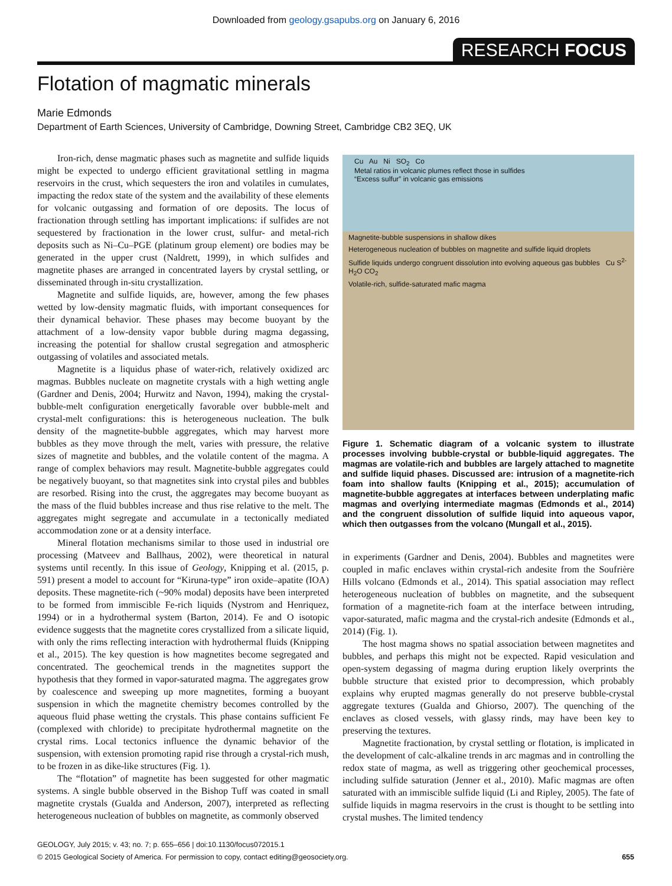Downloaded from geology.gsapubs.org on January 6, 2016
RESEARCH FOCUS
Flotation of magmatic minerals
Marie Edmonds
Department of Earth Sciences, University of Cambridge, Downing Street, Cambridge CB2 3EQ, UK
Iron-rich, dense magmatic phases such as magnetite and sulfide liquids might be expected to undergo efficient gravitational settling in magma reservoirs in the crust, which sequesters the iron and volatiles in cumulates, impacting the redox state of the system and the availability of these elements for volcanic outgassing and formation of ore deposits. The locus of fractionation through settling has important implications: if sulfides are not sequestered by fractionation in the lower crust, sulfur- and metal-rich deposits such as Ni–Cu–PGE (platinum group element) ore bodies may be generated in the upper crust (Naldrett, 1999), in which sulfides and magnetite phases are arranged in concentrated layers by crystal settling, or disseminated through in-situ crystallization.
Magnetite and sulfide liquids, are, however, among the few phases wetted by low-density magmatic fluids, with important consequences for their dynamical behavior. These phases may become buoyant by the attachment of a low-density vapor bubble during magma degassing, increasing the potential for shallow crustal segregation and atmospheric outgassing of volatiles and associated metals.
Magnetite is a liquidus phase of water-rich, relatively oxidized arc magmas. Bubbles nucleate on magnetite crystals with a high wetting angle (Gardner and Denis, 2004; Hurwitz and Navon, 1994), making the crystal-bubble-melt configuration energetically favorable over bubble-melt and crystal-melt configurations: this is heterogeneous nucleation. The bulk density of the magnetite-bubble aggregates, which may harvest more bubbles as they move through the melt, varies with pressure, the relative sizes of magnetite and bubbles, and the volatile content of the magma. A range of complex behaviors may result. Magnetite-bubble aggregates could be negatively buoyant, so that magnetites sink into crystal piles and bubbles are resorbed. Rising into the crust, the aggregates may become buoyant as the mass of the fluid bubbles increase and thus rise relative to the melt. The aggregates might segregate and accumulate in a tectonically mediated accommodation zone or at a density interface.
Mineral flotation mechanisms similar to those used in industrial ore processing (Matveev and Ballhaus, 2002), were theoretical in natural systems until recently. In this issue of Geology, Knipping et al. (2015, p. 591) present a model to account for “Kiruna-type” iron oxide–apatite (IOA) deposits. These magnetite-rich (~90% modal) deposits have been interpreted to be formed from immiscible Fe-rich liquids (Nystrom and Henriquez, 1994) or in a hydrothermal system (Barton, 2014). Fe and O isotopic evidence suggests that the magnetite cores crystallized from a silicate liquid, with only the rims reflecting interaction with hydrothermal fluids (Knipping et al., 2015). The key question is how magnetites become segregated and concentrated. The geochemical trends in the magnetites support the hypothesis that they formed in vapor-saturated magma. The aggregates grow by coalescence and sweeping up more magnetites, forming a buoyant suspension in which the magnetite chemistry becomes controlled by the aqueous fluid phase wetting the crystals. This phase contains sufficient Fe (complexed with chloride) to precipitate hydrothermal magnetite on the crystal rims. Local tectonics influence the dynamic behavior of the suspension, with extension promoting rapid rise through a crystal-rich mush, to be frozen in as dike-like structures (Fig. 1).
The “flotation” of magnetite has been suggested for other magmatic systems. A single bubble observed in the Bishop Tuff was coated in small magnetite crystals (Gualda and Anderson, 2007), interpreted as reflecting heterogeneous nucleation of bubbles on magnetite, as commonly observed
Cu Au Ni SO<sub>2</sub> Co
Metal ratios in volcanic plumes reflect those in sulfides
“Excess sulfur” in volcanic gas emissions
Magnetite-bubble suspensions in shallow dikes
Heterogeneous nucleation of bubbles on magnetite and sulfide liquid droplets
Sulfide liquids undergo congruent dissolution into evolving aqueous gas bubbles Cu S<sup>2-</sup> H<sub>2</sub>O CO<sub>2</sub>
Volatile-rich, sulfide-saturated mafic magma
Figure 1. Schematic diagram of a volcanic system to illustrate processes involving bubble-crystal or bubble-liquid aggregates. The magmas are volatile-rich and bubbles are largely attached to magnetite and sulfide liquid phases. Discussed are: intrusion of a magnetite-rich foam into shallow faults (Knipping et al., 2015); accumulation of magnetite-bubble aggregates at interfaces between underplating mafic magmas and overlying intermediate magmas (Edmonds et al., 2014) and the congruent dissolution of sulfide liquid into aqueous vapor, which then outgasses from the volcano (Mungall et al., 2015).
in experiments (Gardner and Denis, 2004). Bubbles and magnetites were coupled in mafic enclaves within crystal-rich andesite from the Soufrière Hills volcano (Edmonds et al., 2014). This spatial association may reflect heterogeneous nucleation of bubbles on magnetite, and the subsequent formation of a magnetite-rich foam at the interface between intruding, vapor-saturated, mafic magma and the crystal-rich andesite (Edmonds et al., 2014) (Fig. 1).
The host magma shows no spatial association between magnetites and bubbles, and perhaps this might not be expected. Rapid vesiculation and open-system degassing of magma during eruption likely overprints the bubble structure that existed prior to decompression, which probably explains why erupted magmas generally do not preserve bubble-crystal aggregate textures (Gualda and Ghiorso, 2007). The quenching of the enclaves as closed vessels, with glassy rinds, may have been key to preserving the textures.
Magnetite fractionation, by crystal settling or flotation, is implicated in the development of calc-alkaline trends in arc magmas and in controlling the redox state of magma, as well as triggering other geochemical processes, including sulfide saturation (Jenner et al., 2010). Mafic magmas are often saturated with an immiscible sulfide liquid (Li and Ripley, 2005). The fate of sulfide liquids in magma reservoirs in the crust is thought to be settling into crystal mushes. The limited tendency
GEOLOGY, July 2015; v. 43; no. 7; p. 655–656 | doi:10.1130/focus072015.1
© 2015 Geological Society of America. For permission to copy, contact editing@geosociety.org.
655